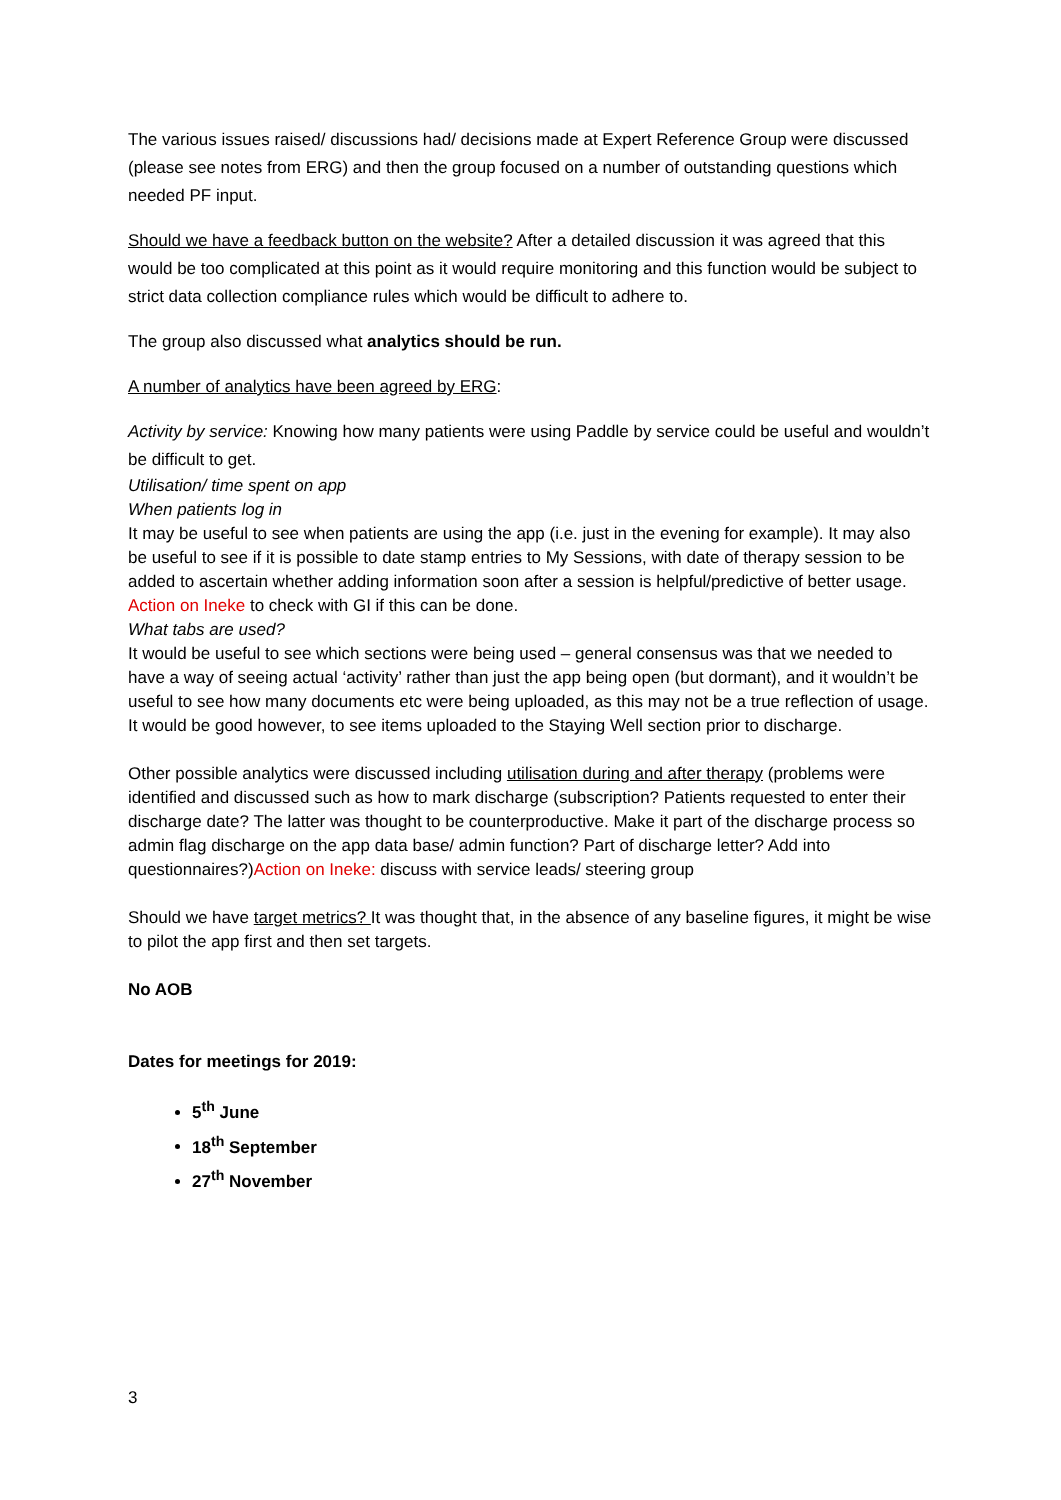The various issues raised/ discussions had/ decisions made at Expert Reference Group were discussed (please see notes from ERG) and then the group focused on a number of outstanding questions which needed PF input.
Should we have a feedback button on the website? After a detailed discussion it was agreed that this would be too complicated at this point as it would require monitoring and this function would be subject to strict data collection compliance rules which would be difficult to adhere to.
The group also discussed what analytics should be run.
A number of analytics have been agreed by ERG:
Activity by service: Knowing how many patients were using Paddle by service could be useful and wouldn’t be difficult to get.
Utilisation/ time spent on app
When patients log in
It may be useful to see when patients are using the app (i.e. just in the evening for example). It may also be useful to see if it is possible to date stamp entries to My Sessions, with date of therapy session to be added to ascertain whether adding information soon after a session is helpful/predictive of better usage. Action on Ineke to check with GI if this can be done.
What tabs are used?
It would be useful to see which sections were being used – general consensus was that we needed to have a way of seeing actual ‘activity’ rather than just the app being open (but dormant), and it wouldn’t be useful to see how many documents etc were being uploaded, as this may not be a true reflection of usage. It would be good however, to see items uploaded to the Staying Well section prior to discharge.
Other possible analytics were discussed including utilisation during and after therapy (problems were identified and discussed such as how to mark discharge (subscription? Patients requested to enter their discharge date? The latter was thought to be counterproductive. Make it part of the discharge process so admin flag discharge on the app data base/ admin function? Part of discharge letter? Add into questionnaires?)Action on Ineke: discuss with service leads/ steering group
Should we have target metrics? It was thought that, in the absence of any baseline figures, it might be wise to pilot the app first and then set targets.
No AOB
Dates for meetings for 2019:
5<sup>th</sup> June
18<sup>th</sup> September
27<sup>th</sup> November
3